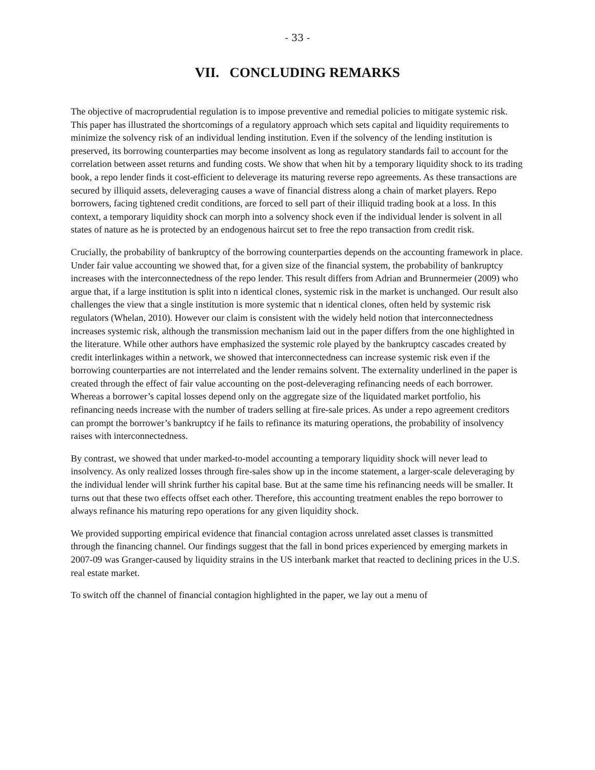- 33 -
VII. CONCLUDING REMARKS
The objective of macroprudential regulation is to impose preventive and remedial policies to mitigate systemic risk. This paper has illustrated the shortcomings of a regulatory approach which sets capital and liquidity requirements to minimize the solvency risk of an individual lending institution. Even if the solvency of the lending institution is preserved, its borrowing counterparties may become insolvent as long as regulatory standards fail to account for the correlation between asset returns and funding costs. We show that when hit by a temporary liquidity shock to its trading book, a repo lender finds it cost-efficient to deleverage its maturing reverse repo agreements. As these transactions are secured by illiquid assets, deleveraging causes a wave of financial distress along a chain of market players. Repo borrowers, facing tightened credit conditions, are forced to sell part of their illiquid trading book at a loss. In this context, a temporary liquidity shock can morph into a solvency shock even if the individual lender is solvent in all states of nature as he is protected by an endogenous haircut set to free the repo transaction from credit risk.
Crucially, the probability of bankruptcy of the borrowing counterparties depends on the accounting framework in place. Under fair value accounting we showed that, for a given size of the financial system, the probability of bankruptcy increases with the interconnectedness of the repo lender. This result differs from Adrian and Brunnermeier (2009) who argue that, if a large institution is split into n identical clones, systemic risk in the market is unchanged. Our result also challenges the view that a single institution is more systemic that n identical clones, often held by systemic risk regulators (Whelan, 2010). However our claim is consistent with the widely held notion that interconnectedness increases systemic risk, although the transmission mechanism laid out in the paper differs from the one highlighted in the literature. While other authors have emphasized the systemic role played by the bankruptcy cascades created by credit interlinkages within a network, we showed that interconnectedness can increase systemic risk even if the borrowing counterparties are not interrelated and the lender remains solvent. The externality underlined in the paper is created through the effect of fair value accounting on the post-deleveraging refinancing needs of each borrower. Whereas a borrower’s capital losses depend only on the aggregate size of the liquidated market portfolio, his refinancing needs increase with the number of traders selling at fire-sale prices. As under a repo agreement creditors can prompt the borrower’s bankruptcy if he fails to refinance its maturing operations, the probability of insolvency raises with interconnectedness.
By contrast, we showed that under marked-to-model accounting a temporary liquidity shock will never lead to insolvency. As only realized losses through fire-sales show up in the income statement, a larger-scale deleveraging by the individual lender will shrink further his capital base. But at the same time his refinancing needs will be smaller. It turns out that these two effects offset each other. Therefore, this accounting treatment enables the repo borrower to always refinance his maturing repo operations for any given liquidity shock.
We provided supporting empirical evidence that financial contagion across unrelated asset classes is transmitted through the financing channel. Our findings suggest that the fall in bond prices experienced by emerging markets in 2007-09 was Granger-caused by liquidity strains in the US interbank market that reacted to declining prices in the U.S. real estate market.
To switch off the channel of financial contagion highlighted in the paper, we lay out a menu of